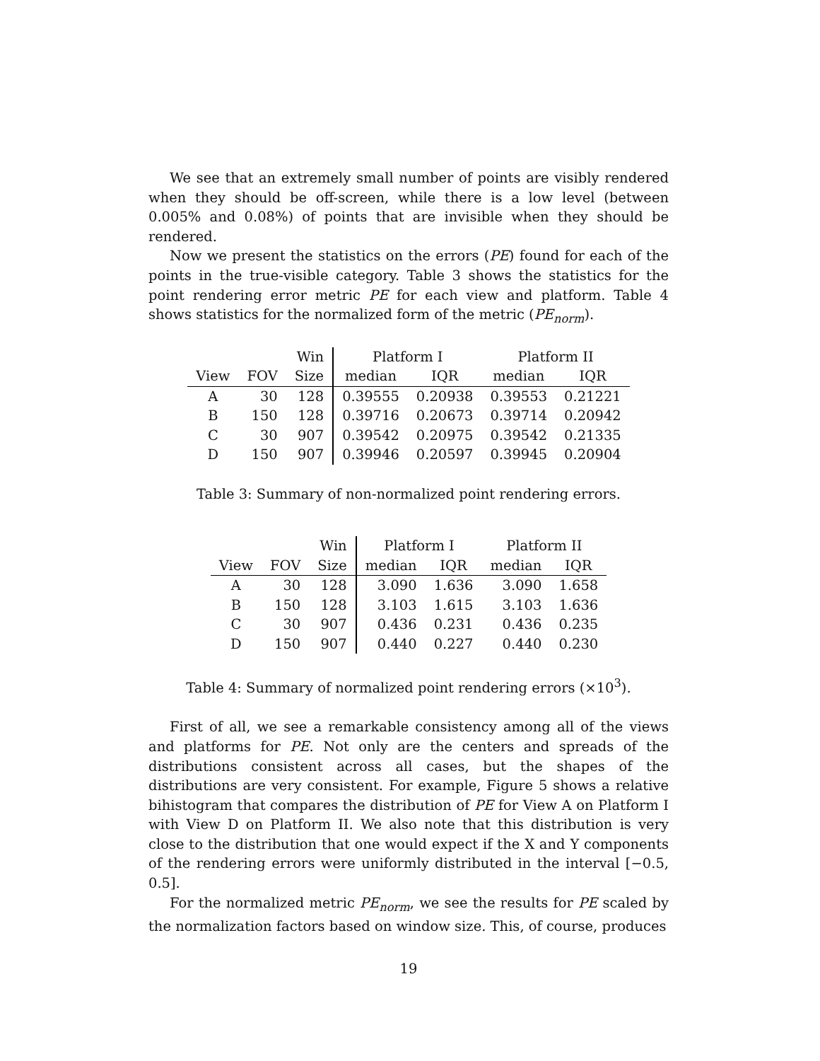We see that an extremely small number of points are visibly rendered when they should be off-screen, while there is a low level (between 0.005% and 0.08%) of points that are invisible when they should be rendered.
Now we present the statistics on the errors (PE) found for each of the points in the true-visible category. Table 3 shows the statistics for the point rendering error metric PE for each view and platform. Table 4 shows statistics for the normalized form of the metric (PE<sub>norm</sub>).
| | | Win | Platform I | | Platform II | |
| --- | --- | --- | --- | --- | --- | --- |
| View | FOV | Size | median | IQR | median | IQR |
| A | 30 | 128 | 0.39555 | 0.20938 | 0.39553 | 0.21221 |
| B | 150 | 128 | 0.39716 | 0.20673 | 0.39714 | 0.20942 |
| C | 30 | 907 | 0.39542 | 0.20975 | 0.39542 | 0.21335 |
| D | 150 | 907 | 0.39946 | 0.20597 | 0.39945 | 0.20904 |
Table 3: Summary of non-normalized point rendering errors.
| | | Win | Platform I | | Platform II | |
| --- | --- | --- | --- | --- | --- | --- |
| View | FOV | Size | median | IQR | median | IQR |
| A | 30 | 128 | 3.090 | 1.636 | 3.090 | 1.658 |
| B | 150 | 128 | 3.103 | 1.615 | 3.103 | 1.636 |
| C | 30 | 907 | 0.436 | 0.231 | 0.436 | 0.235 |
| D | 150 | 907 | 0.440 | 0.227 | 0.440 | 0.230 |
Table 4: Summary of normalized point rendering errors (×10<sup>3</sup>).
First of all, we see a remarkable consistency among all of the views and platforms for PE. Not only are the centers and spreads of the distributions consistent across all cases, but the shapes of the distributions are very consistent. For example, Figure 5 shows a relative bihistogram that compares the distribution of PE for View A on Platform I with View D on Platform II. We also note that this distribution is very close to the distribution that one would expect if the X and Y components of the rendering errors were uniformly distributed in the interval [−0.5, 0.5].
For the normalized metric PE<sub>norm</sub>, we see the results for PE scaled by the normalization factors based on window size. This, of course, produces
19